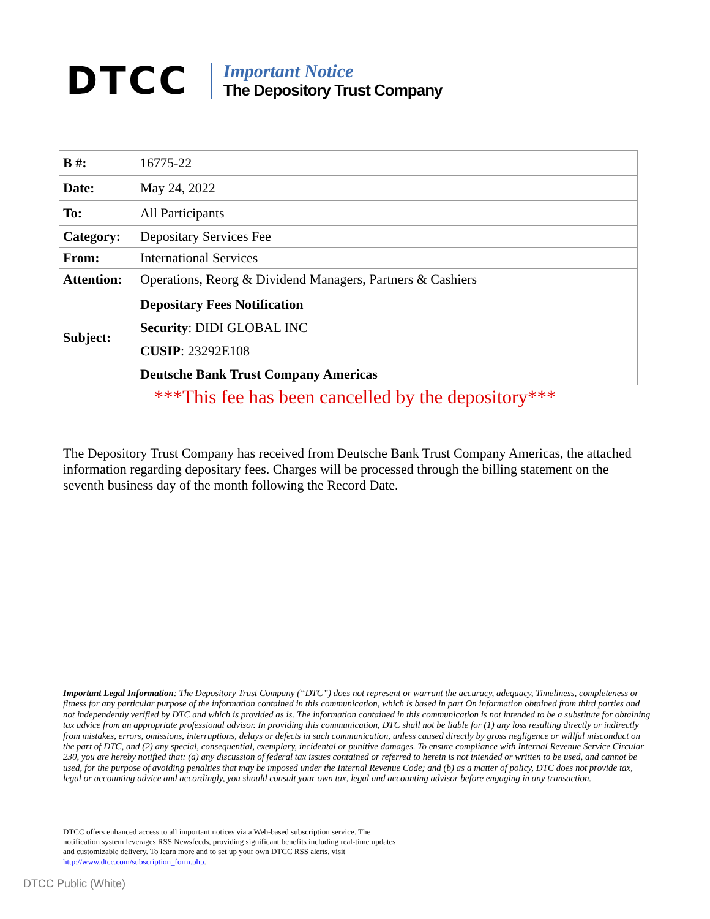DTCC
Important Notice
The Depository Trust Company
| B #: | 16775-22 |
| Date: | May 24, 2022 |
| To: | All Participants |
| Category: | Depositary Services Fee |
| From: | International Services |
| Attention: | Operations, Reorg & Dividend Managers, Partners & Cashiers |
| Subject: | Depositary Fees Notification Security : DIDI GLOBAL INC CUSIP : 23292E108 Deutsche Bank Trust Company Americas |
***This fee has been cancelled by the depository***
The Depository Trust Company has received from Deutsche Bank Trust Company Americas, the attached information regarding depositary fees. Charges will be processed through the billing statement on the seventh business day of the month following the Record Date.
Important Legal Information: The Depository Trust Company (“DTC”) does not represent or warrant the accuracy, adequacy, Timeliness, completeness or fitness for any particular purpose of the information contained in this communication, which is based in part On information obtained from third parties and not independently verified by DTC and which is provided as is. The information contained in this communication is not intended to be a substitute for obtaining tax advice from an appropriate professional advisor. In providing this communication, DTC shall not be liable for (1) any loss resulting directly or indirectly from mistakes, errors, omissions, interruptions, delays or defects in such communication, unless caused directly by gross negligence or willful misconduct on the part of DTC, and (2) any special, consequential, exemplary, incidental or punitive damages. To ensure compliance with Internal Revenue Service Circular 230, you are hereby notified that: (a) any discussion of federal tax issues contained or referred to herein is not intended or written to be used, and cannot be used, for the purpose of avoiding penalties that may be imposed under the Internal Revenue Code; and (b) as a matter of policy, DTC does not provide tax, legal or accounting advice and accordingly, you should consult your own tax, legal and accounting advisor before engaging in any transaction.
DTCC offers enhanced access to all important notices via a Web-based subscription service. The notification system leverages RSS Newsfeeds, providing significant benefits including real-time updates and customizable delivery. To learn more and to set up your own DTCC RSS alerts, visit http://www.dtcc.com/subscription_form.php.
DTCC Public (White)